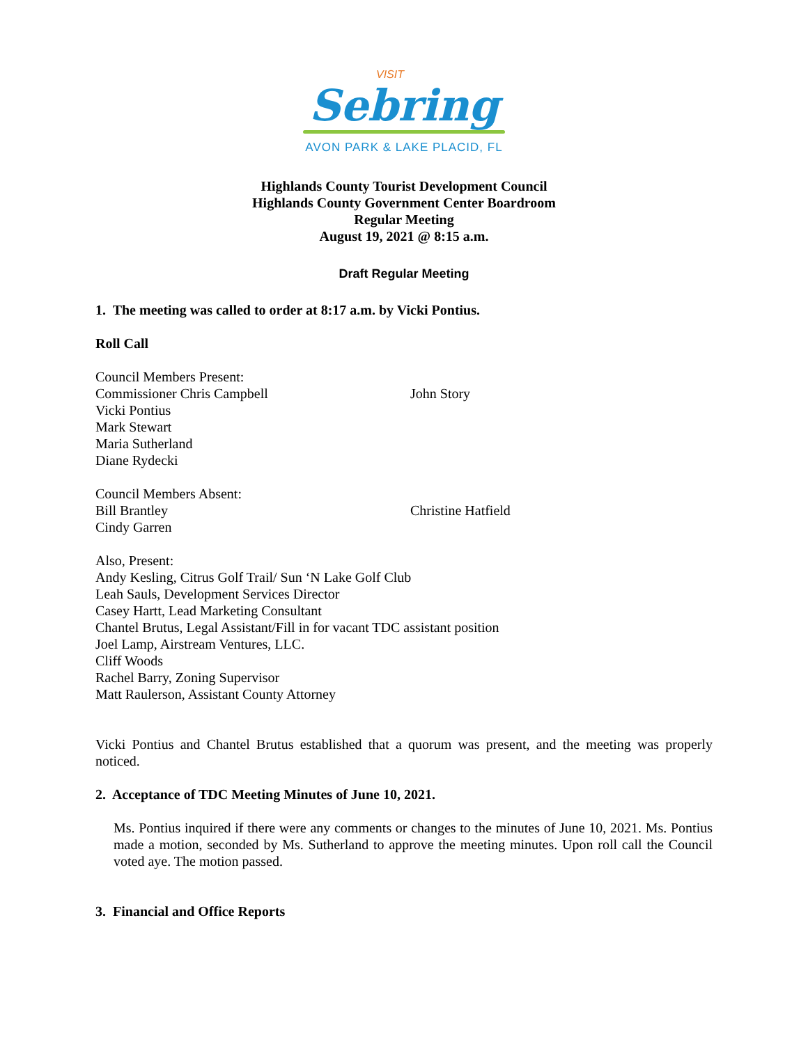VISIT
Sebring
AVON PARK & LAKE PLACID, FL
Highlands County Tourist Development Council
Highlands County Government Center Boardroom
Regular Meeting
August 19, 2021 @ 8:15 a.m.
Draft Regular Meeting
1. The meeting was called to order at 8:17 a.m. by Vicki Pontius.
Roll Call
Council Members Present:
Commissioner Chris Campbell John Story
Vicki Pontius
Mark Stewart
Maria Sutherland
Diane Rydecki
Council Members Absent:
Bill Brantley Christine Hatfield
Cindy Garren
Also, Present:
Andy Kesling, Citrus Golf Trail/ Sun ‘N Lake Golf Club
Leah Sauls, Development Services Director
Casey Hartt, Lead Marketing Consultant
Chantel Brutus, Legal Assistant/Fill in for vacant TDC assistant position
Joel Lamp, Airstream Ventures, LLC.
Cliff Woods
Rachel Barry, Zoning Supervisor
Matt Raulerson, Assistant County Attorney
Vicki Pontius and Chantel Brutus established that a quorum was present, and the meeting was properly noticed.
2. Acceptance of TDC Meeting Minutes of June 10, 2021.
Ms. Pontius inquired if there were any comments or changes to the minutes of June 10, 2021. Ms. Pontius made a motion, seconded by Ms. Sutherland to approve the meeting minutes. Upon roll call the Council voted aye. The motion passed.
3. Financial and Office Reports